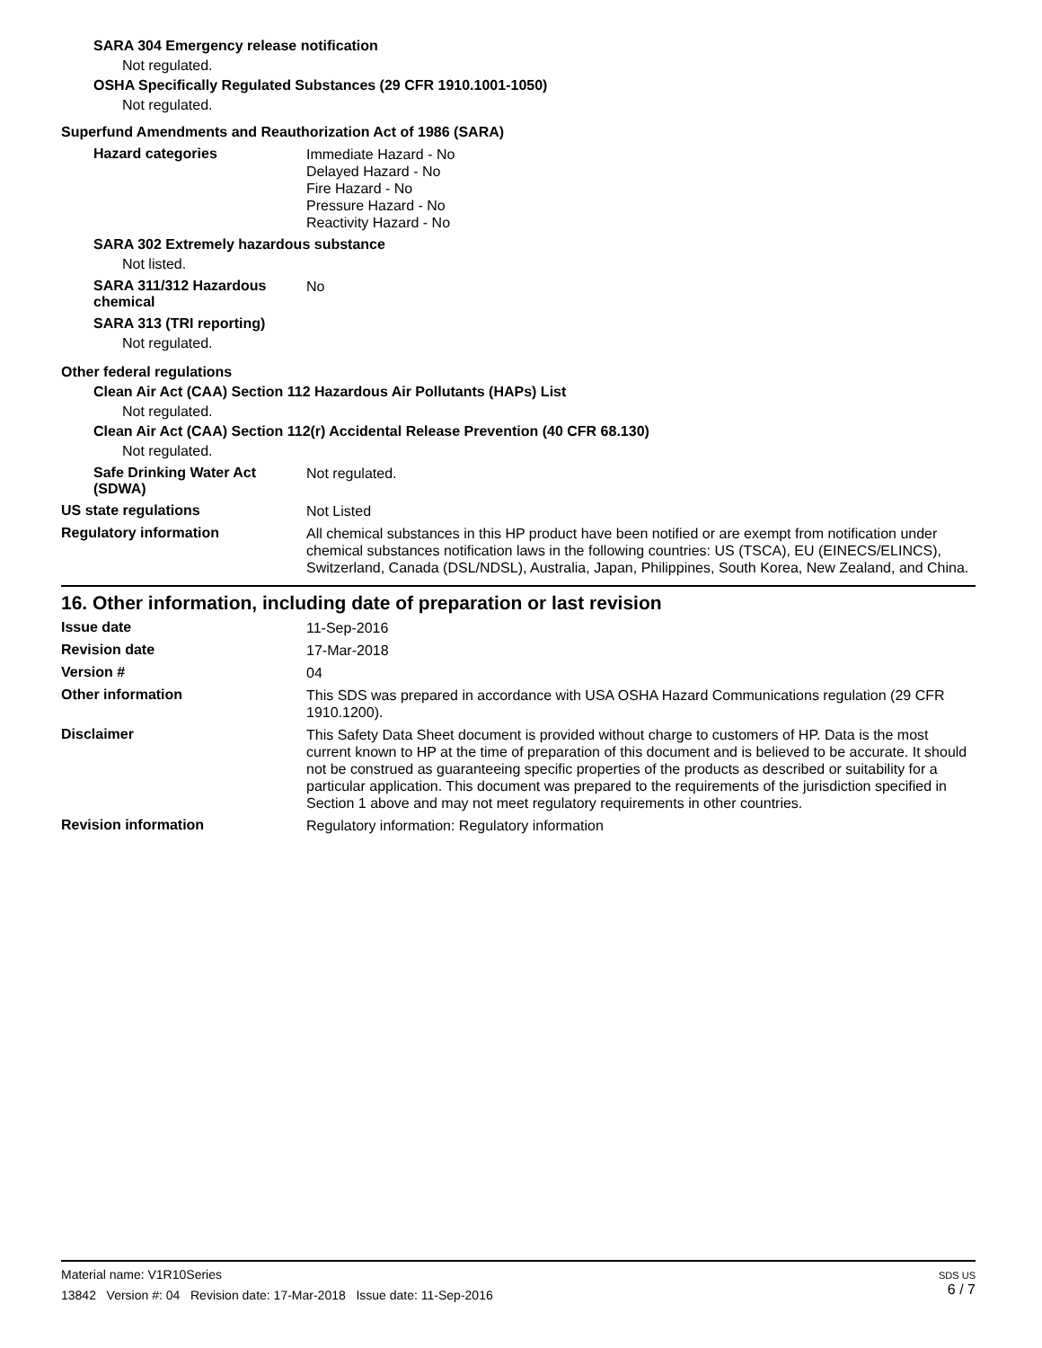SARA 304 Emergency release notification
Not regulated.
OSHA Specifically Regulated Substances (29 CFR 1910.1001-1050)
Not regulated.
Superfund Amendments and Reauthorization Act of 1986 (SARA)
Hazard categories
Immediate Hazard - No
Delayed Hazard - No
Fire Hazard - No
Pressure Hazard - No
Reactivity Hazard - No
SARA 302 Extremely hazardous substance
Not listed.
SARA 311/312 Hazardous chemical
No
SARA 313 (TRI reporting)
Not regulated.
Other federal regulations
Clean Air Act (CAA) Section 112 Hazardous Air Pollutants (HAPs) List
Not regulated.
Clean Air Act (CAA) Section 112(r) Accidental Release Prevention (40 CFR 68.130)
Not regulated.
Safe Drinking Water Act (SDWA)
Not regulated.
US state regulations
Not Listed
Regulatory information
All chemical substances in this HP product have been notified or are exempt from notification under chemical substances notification laws in the following countries: US (TSCA), EU (EINECS/ELINCS), Switzerland, Canada (DSL/NDSL), Australia, Japan, Philippines, South Korea, New Zealand, and China.
16. Other information, including date of preparation or last revision
Issue date
11-Sep-2016
Revision date
17-Mar-2018
Version #
04
Other information
This SDS was prepared in accordance with USA OSHA Hazard Communications regulation (29 CFR 1910.1200).
Disclaimer
This Safety Data Sheet document is provided without charge to customers of HP. Data is the most current known to HP at the time of preparation of this document and is believed to be accurate. It should not be construed as guaranteeing specific properties of the products as described or suitability for a particular application. This document was prepared to the requirements of the jurisdiction specified in Section 1 above and may not meet regulatory requirements in other countries.
Revision information
Regulatory information: Regulatory information
Material name: V1R10Series
13842 Version #: 04 Revision date: 17-Mar-2018 Issue date: 11-Sep-2016
SDS US
6 / 7